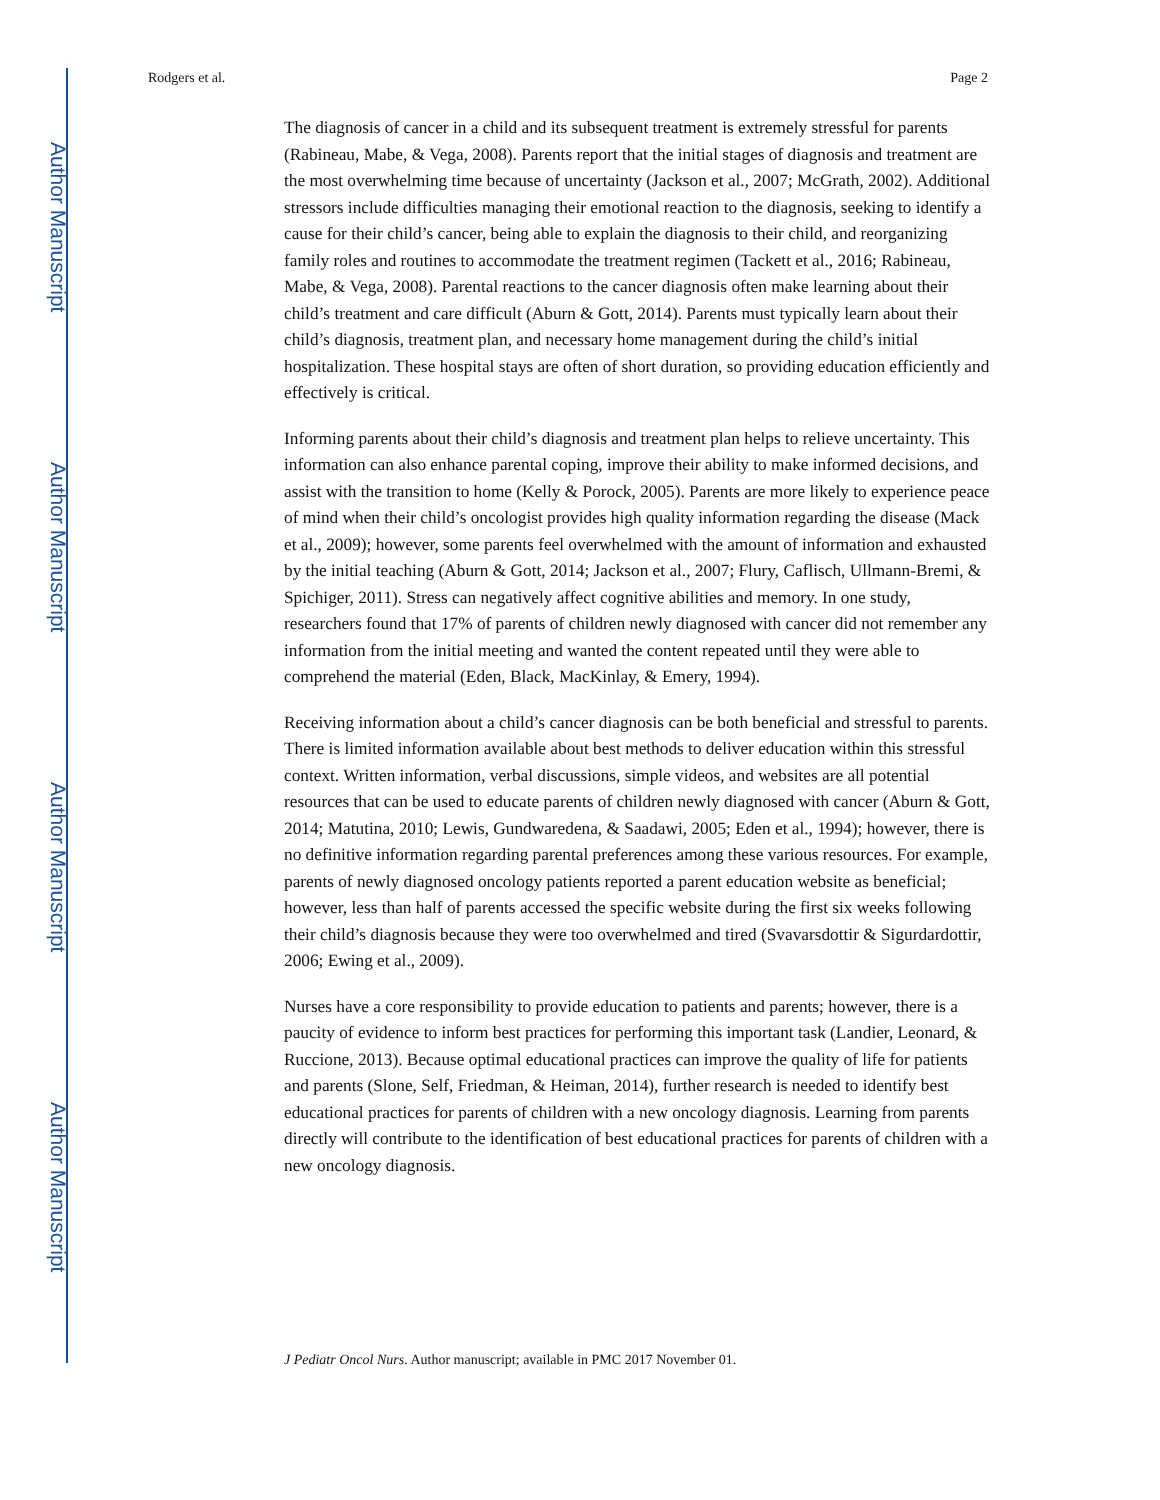Author Manuscript
Author Manuscript
Author Manuscript
Author Manuscript
Rodgers et al. Page 2
The diagnosis of cancer in a child and its subsequent treatment is extremely stressful for parents (Rabineau, Mabe, & Vega, 2008). Parents report that the initial stages of diagnosis and treatment are the most overwhelming time because of uncertainty (Jackson et al., 2007; McGrath, 2002). Additional stressors include difficulties managing their emotional reaction to the diagnosis, seeking to identify a cause for their child’s cancer, being able to explain the diagnosis to their child, and reorganizing family roles and routines to accommodate the treatment regimen (Tackett et al., 2016; Rabineau, Mabe, & Vega, 2008). Parental reactions to the cancer diagnosis often make learning about their child’s treatment and care difficult (Aburn & Gott, 2014). Parents must typically learn about their child’s diagnosis, treatment plan, and necessary home management during the child’s initial hospitalization. These hospital stays are often of short duration, so providing education efficiently and effectively is critical.
Informing parents about their child’s diagnosis and treatment plan helps to relieve uncertainty. This information can also enhance parental coping, improve their ability to make informed decisions, and assist with the transition to home (Kelly & Porock, 2005). Parents are more likely to experience peace of mind when their child’s oncologist provides high quality information regarding the disease (Mack et al., 2009); however, some parents feel overwhelmed with the amount of information and exhausted by the initial teaching (Aburn & Gott, 2014; Jackson et al., 2007; Flury, Caflisch, Ullmann-Bremi, & Spichiger, 2011). Stress can negatively affect cognitive abilities and memory. In one study, researchers found that 17% of parents of children newly diagnosed with cancer did not remember any information from the initial meeting and wanted the content repeated until they were able to comprehend the material (Eden, Black, MacKinlay, & Emery, 1994).
Receiving information about a child’s cancer diagnosis can be both beneficial and stressful to parents. There is limited information available about best methods to deliver education within this stressful context. Written information, verbal discussions, simple videos, and websites are all potential resources that can be used to educate parents of children newly diagnosed with cancer (Aburn & Gott, 2014; Matutina, 2010; Lewis, Gundwaredena, & Saadawi, 2005; Eden et al., 1994); however, there is no definitive information regarding parental preferences among these various resources. For example, parents of newly diagnosed oncology patients reported a parent education website as beneficial; however, less than half of parents accessed the specific website during the first six weeks following their child’s diagnosis because they were too overwhelmed and tired (Svavarsdottir & Sigurdardottir, 2006; Ewing et al., 2009).
Nurses have a core responsibility to provide education to patients and parents; however, there is a paucity of evidence to inform best practices for performing this important task (Landier, Leonard, & Ruccione, 2013). Because optimal educational practices can improve the quality of life for patients and parents (Slone, Self, Friedman, & Heiman, 2014), further research is needed to identify best educational practices for parents of children with a new oncology diagnosis. Learning from parents directly will contribute to the identification of best educational practices for parents of children with a new oncology diagnosis.
J Pediatr Oncol Nurs. Author manuscript; available in PMC 2017 November 01.